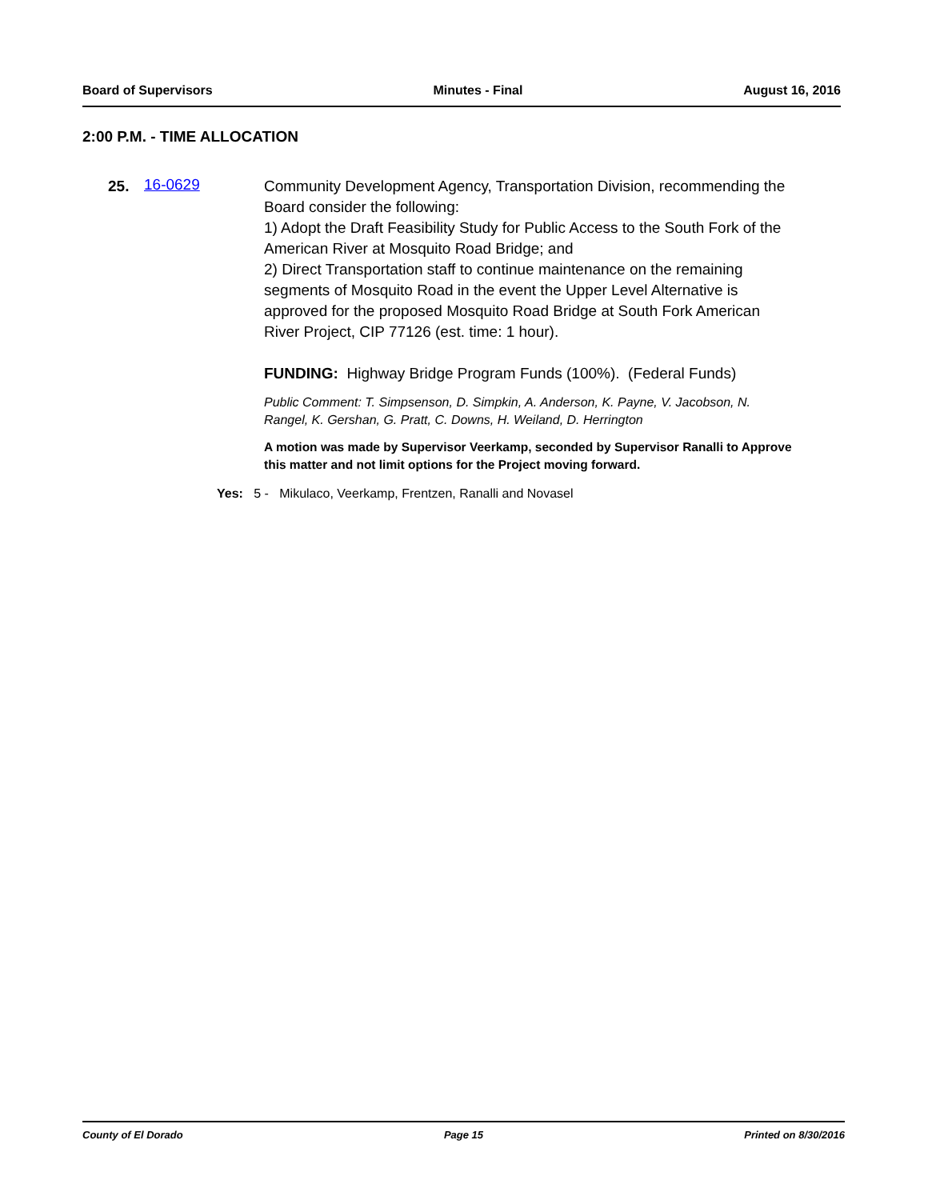Board of Supervisors Minutes - Final August 16, 2016
2:00 P.M. - TIME ALLOCATION
25. 16-0629
Community Development Agency, Transportation Division, recommending the Board consider the following:
1) Adopt the Draft Feasibility Study for Public Access to the South Fork of the American River at Mosquito Road Bridge; and
2) Direct Transportation staff to continue maintenance on the remaining segments of Mosquito Road in the event the Upper Level Alternative is approved for the proposed Mosquito Road Bridge at South Fork American River Project, CIP 77126 (est. time: 1 hour).
FUNDING: Highway Bridge Program Funds (100%). (Federal Funds)
Public Comment: T. Simpsenson, D. Simpkin, A. Anderson, K. Payne, V. Jacobson, N. Rangel, K. Gershan, G. Pratt, C. Downs, H. Weiland, D. Herrington
A motion was made by Supervisor Veerkamp, seconded by Supervisor Ranalli to Approve this matter and not limit options for the Project moving forward.
Yes: 5 - Mikulaco, Veerkamp, Frentzen, Ranalli and Novasel
County of El Dorado Page 15 Printed on 8/30/2016